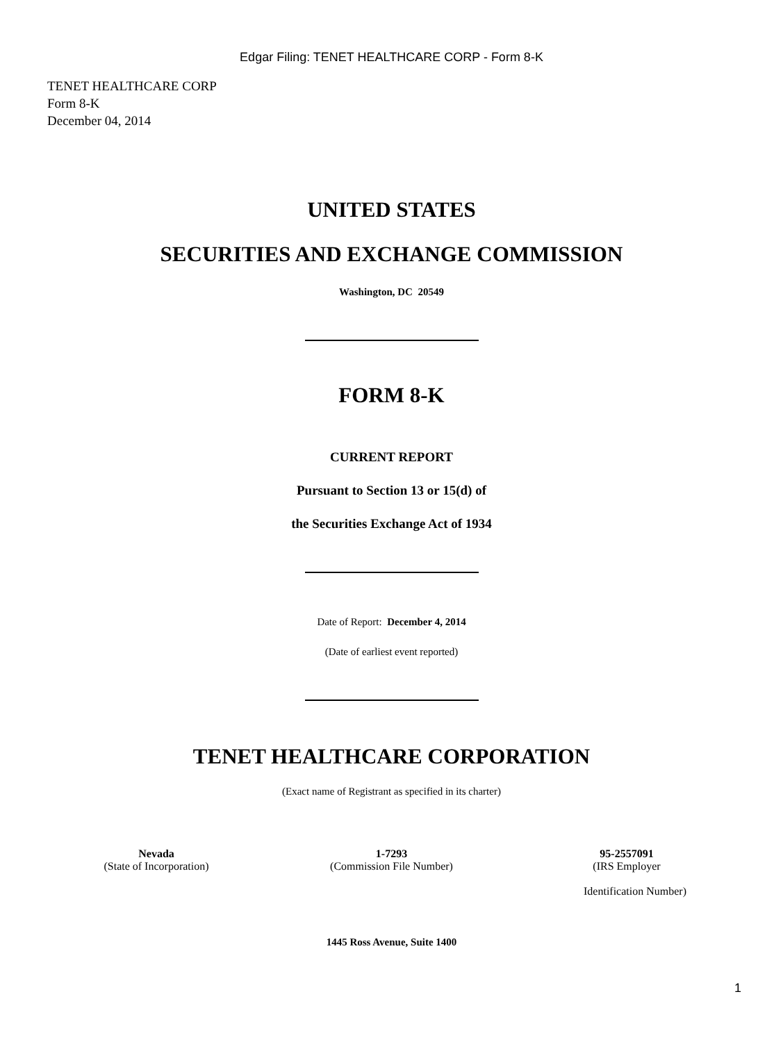Edgar Filing: TENET HEALTHCARE CORP - Form 8-K
TENET HEALTHCARE CORP
Form 8-K
December 04, 2014
UNITED STATES
SECURITIES AND EXCHANGE COMMISSION
Washington, DC 20549
FORM 8-K
CURRENT REPORT
Pursuant to Section 13 or 15(d) of
the Securities Exchange Act of 1934
Date of Report: December 4, 2014
(Date of earliest event reported)
TENET HEALTHCARE CORPORATION
(Exact name of Registrant as specified in its charter)
Nevada
(State of Incorporation)
1-7293
(Commission File Number)
95-2557091
(IRS Employer
Identification Number)
1445 Ross Avenue, Suite 1400
1